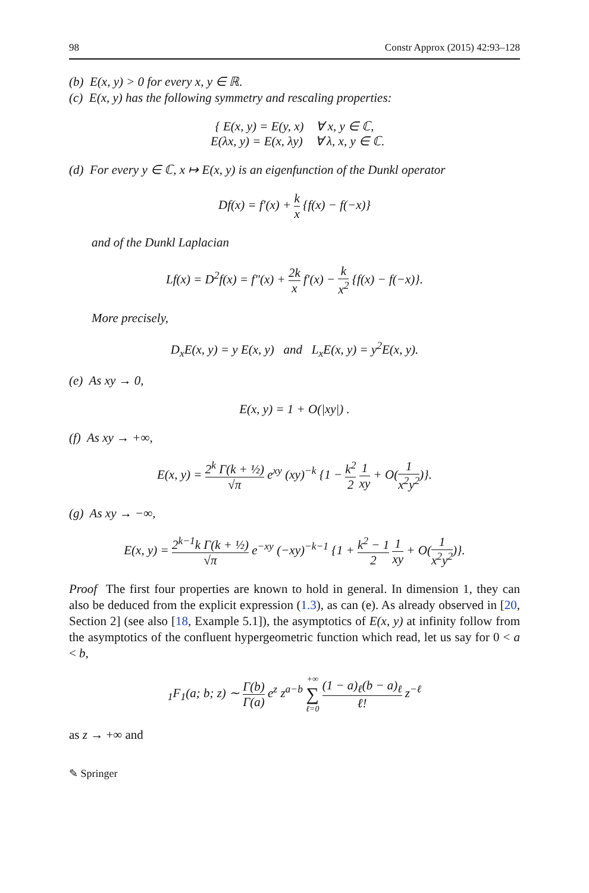98 Constr Approx (2015) 42:93–128
(b) E(x, y) > 0 for every x, y ∈ ℝ.
(c) E(x, y) has the following symmetry and rescaling properties:
{ E(x, y) = E(y, x) ∀ x, y ∈ ℂ,
E(λx, y) = E(x, λy) ∀ λ, x, y ∈ ℂ.
(d) For every y ∈ ℂ, x ↦ E(x, y) is an eigenfunction of the Dunkl operator
Df(x) = f′(x) + k x {f(x) − f(−x)}
and of the Dunkl Laplacian
Lf(x) = D<sup>2</sup>f(x) = f″(x) + 2k x f′(x) − k x<sup>2</sup> {f(x) − f(−x)}.
More precisely,
D<sub>x</sub>E(x, y) = y E(x, y) and L<sub>x</sub>E(x, y) = y<sup>2</sup>E(x, y).
(e) As xy → 0,
E(x, y) = 1 + O(|xy|) .
(f) As xy → +∞,
E(x, y) = 2<sup>k</sup> Γ(k + ½) √π e<sup>xy</sup> (xy)<sup>−k</sup> {1 − k<sup>2</sup> 2 1 xy + O(1 x<sup>2</sup>y<sup>2</sup>)}.
(g) As xy → −∞,
E(x, y) = 2<sup>k−1</sup>k Γ(k + ½) √π e<sup>−xy</sup> (−xy)<sup>−k−1</sup> {1 + k<sup>2</sup> − 1 2 1 xy + O(1 x<sup>2</sup>y<sup>2</sup>)}.
Proof The first four properties are known to hold in general. In dimension 1, they can also be deduced from the explicit expression (1.3), as can (e). As already observed in [20, Section 2] (see also [18, Example 5.1]), the asymptotics of E(x, y) at infinity follow from the asymptotics of the confluent hypergeometric function which read, let us say for 0 < a < b,
<sub>1</sub>F<sub>1</sub>(a; b; z) ∼ Γ(b) Γ(a) e<sup>z</sup> z<sup>a−b</sup> +∞ ∑ ℓ=0 (1 − a)<sub>ℓ</sub>(b − a)<sub>ℓ</sub> ℓ! z<sup>−ℓ</sup>
as z → +∞ and
✎ Springer